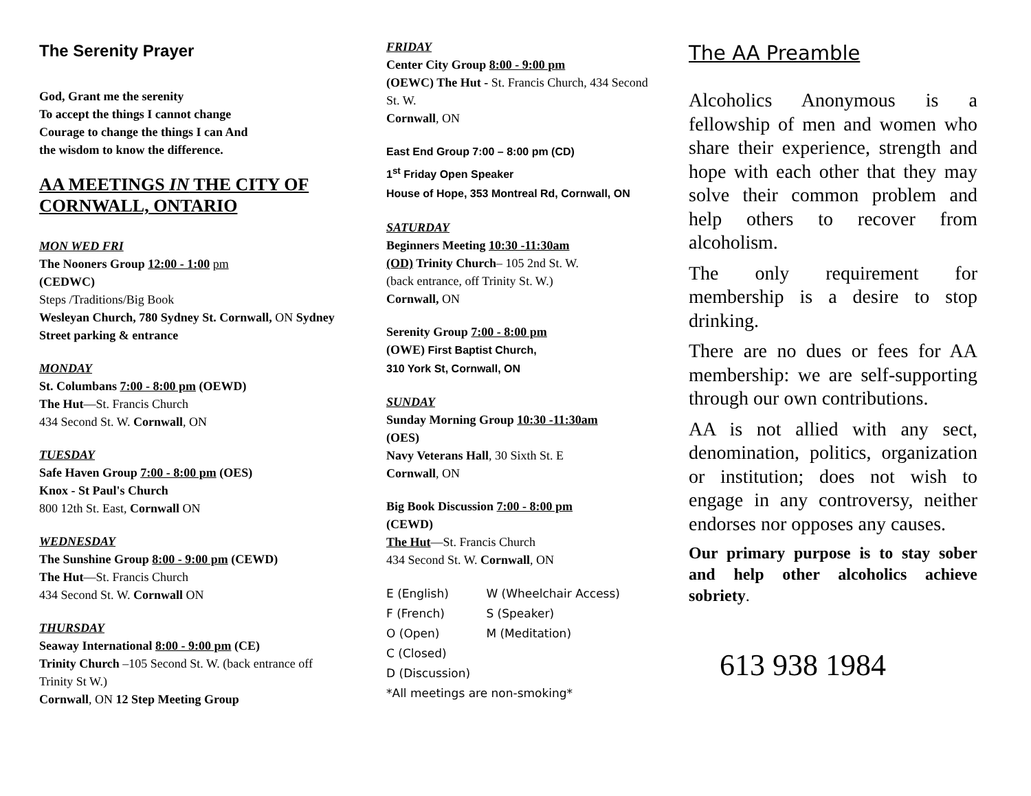The Serenity Prayer
God, Grant me the serenity
To accept the things I cannot change
Courage to change the things I can And
the wisdom to know the difference.
AA MEETINGS IN THE CITY OF CORNWALL, ONTARIO
MON WED FRI
The Nooners Group 12:00 - 1:00 pm
(CEDWC)
Steps /Traditions/Big Book
Wesleyan Church, 780 Sydney St. Cornwall, ON Sydney Street parking & entrance
MONDAY
St. Columbans 7:00 - 8:00 pm (OEWD)
The Hut—St. Francis Church
434 Second St. W. Cornwall, ON
TUESDAY
Safe Haven Group 7:00 - 8:00 pm (OES)
Knox - St Paul's Church
800 12th St. East, Cornwall ON
WEDNESDAY
The Sunshine Group 8:00 - 9:00 pm (CEWD)
The Hut—St. Francis Church
434 Second St. W. Cornwall ON
THURSDAY
Seaway International 8:00 - 9:00 pm (CE)
Trinity Church –105 Second St. W. (back entrance off Trinity St W.)
Cornwall, ON 12 Step Meeting Group
FRIDAY
Center City Group 8:00 - 9:00 pm
(OEWC) The Hut - St. Francis Church, 434 Second St. W.
Cornwall, ON
East End Group 7:00 – 8:00 pm (CD)
1<sup>st</sup> Friday Open Speaker
House of Hope, 353 Montreal Rd, Cornwall, ON
SATURDAY
Beginners Meeting 10:30 -11:30am
(OD) Trinity Church– 105 2nd St. W.
(back entrance, off Trinity St. W.)
Cornwall, ON
Serenity Group 7:00 - 8:00 pm
(OWE) First Baptist Church,
310 York St, Cornwall, ON
SUNDAY
Sunday Morning Group 10:30 -11:30am
(OES)
Navy Veterans Hall, 30 Sixth St. E
Cornwall, ON
Big Book Discussion 7:00 - 8:00 pm
(CEWD)
The Hut—St. Francis Church
434 Second St. W. Cornwall, ON
E (English) W (Wheelchair Access)
F (French) S (Speaker)
O (Open) M (Meditation)
C (Closed)
D (Discussion)
*All meetings are non-smoking*
The AA Preamble
Alcoholics Anonymous is a fellowship of men and women who share their experience, strength and hope with each other that they may solve their common problem and help others to recover from alcoholism.
The only requirement for membership is a desire to stop drinking.
There are no dues or fees for AA membership: we are self-supporting through our own contributions.
AA is not allied with any sect, denomination, politics, organization or institution; does not wish to engage in any controversy, neither endorses nor opposes any causes.
Our primary purpose is to stay sober and help other alcoholics achieve sobriety.
613 938 1984